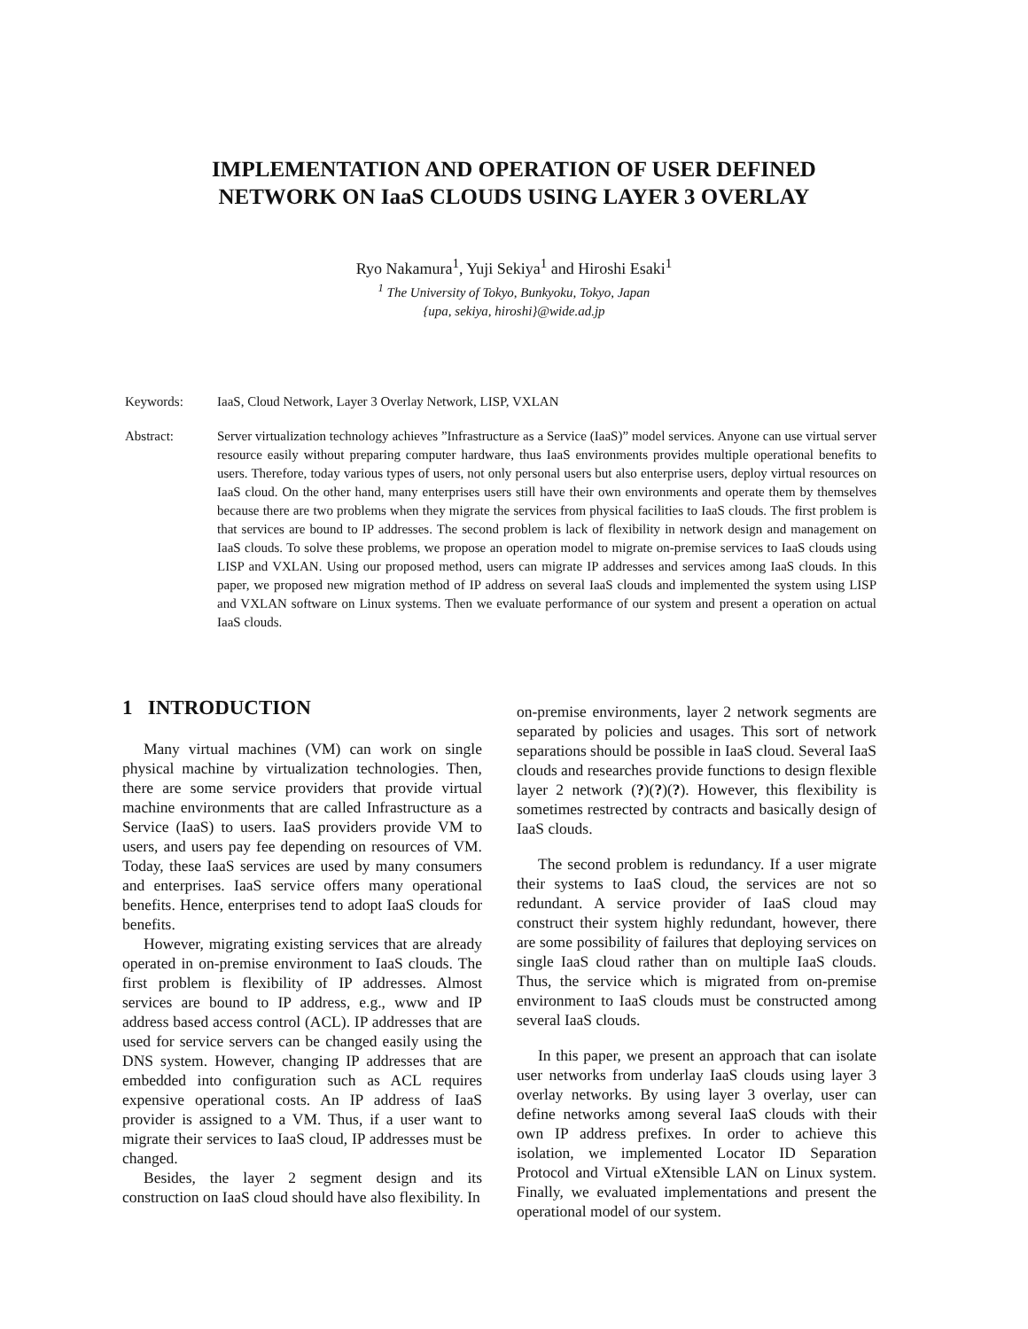IMPLEMENTATION AND OPERATION OF USER DEFINED
NETWORK ON IaaS CLOUDS USING LAYER 3 OVERLAY
Ryo Nakamura<sup>1</sup>, Yuji Sekiya<sup>1</sup> and Hiroshi Esaki<sup>1</sup>
<sup>1</sup> The University of Tokyo, Bunkyoku, Tokyo, Japan
{upa, sekiya, hiroshi}@wide.ad.jp
Keywords: IaaS, Cloud Network, Layer 3 Overlay Network, LISP, VXLAN
Abstract: Server virtualization technology achieves ”Infrastructure as a Service (IaaS)” model services. Anyone can use virtual server resource easily without preparing computer hardware, thus IaaS environments provides multiple operational benefits to users. Therefore, today various types of users, not only personal users but also enterprise users, deploy virtual resources on IaaS cloud. On the other hand, many enterprises users still have their own environments and operate them by themselves because there are two problems when they migrate the services from physical facilities to IaaS clouds. The first problem is that services are bound to IP addresses. The second problem is lack of flexibility in network design and management on IaaS clouds. To solve these problems, we propose an operation model to migrate on-premise services to IaaS clouds using LISP and VXLAN. Using our proposed method, users can migrate IP addresses and services among IaaS clouds. In this paper, we proposed new migration method of IP address on several IaaS clouds and implemented the system using LISP and VXLAN software on Linux systems. Then we evaluate performance of our system and present a operation on actual IaaS clouds.
1 INTRODUCTION
Many virtual machines (VM) can work on single physical machine by virtualization technologies. Then, there are some service providers that provide virtual machine environments that are called Infrastructure as a Service (IaaS) to users. IaaS providers provide VM to users, and users pay fee depending on resources of VM. Today, these IaaS services are used by many consumers and enterprises. IaaS service offers many operational benefits. Hence, enterprises tend to adopt IaaS clouds for benefits.
However, migrating existing services that are already operated in on-premise environment to IaaS clouds. The first problem is flexibility of IP addresses. Almost services are bound to IP address, e.g., www and IP address based access control (ACL). IP addresses that are used for service servers can be changed easily using the DNS system. However, changing IP addresses that are embedded into configuration such as ACL requires expensive operational costs. An IP address of IaaS provider is assigned to a VM. Thus, if a user want to migrate their services to IaaS cloud, IP addresses must be changed.
Besides, the layer 2 segment design and its construction on IaaS cloud should have also flexibility. In
on-premise environments, layer 2 network segments are separated by policies and usages. This sort of network separations should be possible in IaaS cloud. Several IaaS clouds and researches provide functions to design flexible layer 2 network (?)(?)(?). However, this flexibility is sometimes restrected by contracts and basically design of IaaS clouds.
The second problem is redundancy. If a user migrate their systems to IaaS cloud, the services are not so redundant. A service provider of IaaS cloud may construct their system highly redundant, however, there are some possibility of failures that deploying services on single IaaS cloud rather than on multiple IaaS clouds. Thus, the service which is migrated from on-premise environment to IaaS clouds must be constructed among several IaaS clouds.
In this paper, we present an approach that can isolate user networks from underlay IaaS clouds using layer 3 overlay networks. By using layer 3 overlay, user can define networks among several IaaS clouds with their own IP address prefixes. In order to achieve this isolation, we implemented Locator ID Separation Protocol and Virtual eXtensible LAN on Linux system. Finally, we evaluated implementations and present the operational model of our system.